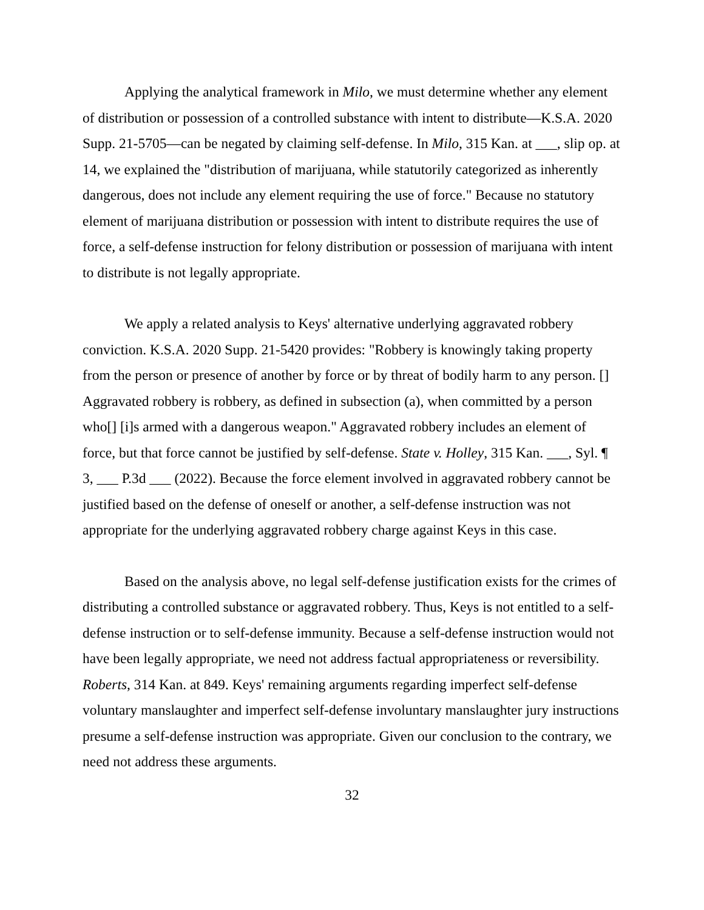Applying the analytical framework in Milo, we must determine whether any element of distribution or possession of a controlled substance with intent to distribute—K.S.A. 2020 Supp. 21-5705—can be negated by claiming self-defense. In Milo, 315 Kan. at ___, slip op. at 14, we explained the "distribution of marijuana, while statutorily categorized as inherently dangerous, does not include any element requiring the use of force." Because no statutory element of marijuana distribution or possession with intent to distribute requires the use of force, a self-defense instruction for felony distribution or possession of marijuana with intent to distribute is not legally appropriate.
We apply a related analysis to Keys' alternative underlying aggravated robbery conviction. K.S.A. 2020 Supp. 21-5420 provides: "Robbery is knowingly taking property from the person or presence of another by force or by threat of bodily harm to any person. [] Aggravated robbery is robbery, as defined in subsection (a), when committed by a person who[] [i]s armed with a dangerous weapon." Aggravated robbery includes an element of force, but that force cannot be justified by self-defense. State v. Holley, 315 Kan. ___, Syl. ¶ 3, ___ P.3d ___ (2022). Because the force element involved in aggravated robbery cannot be justified based on the defense of oneself or another, a self-defense instruction was not appropriate for the underlying aggravated robbery charge against Keys in this case.
Based on the analysis above, no legal self-defense justification exists for the crimes of distributing a controlled substance or aggravated robbery. Thus, Keys is not entitled to a self-defense instruction or to self-defense immunity. Because a self-defense instruction would not have been legally appropriate, we need not address factual appropriateness or reversibility. Roberts, 314 Kan. at 849. Keys' remaining arguments regarding imperfect self-defense voluntary manslaughter and imperfect self-defense involuntary manslaughter jury instructions presume a self-defense instruction was appropriate. Given our conclusion to the contrary, we need not address these arguments.
32